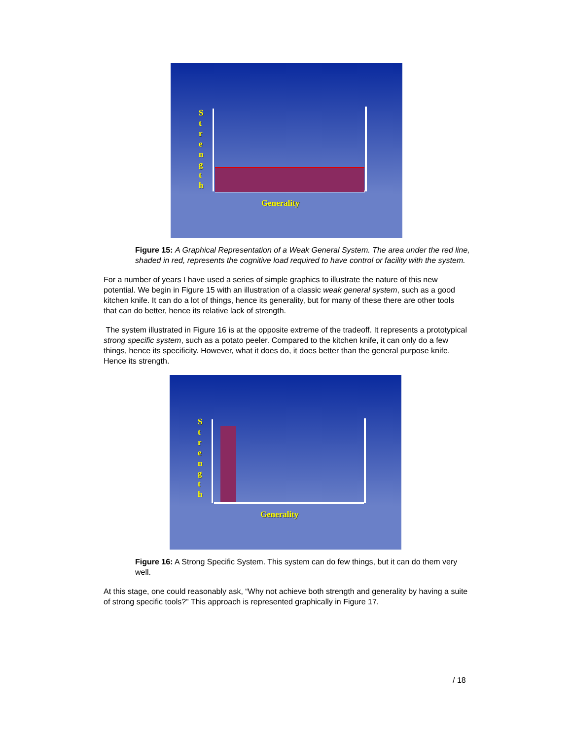S
t
r
e
n
g
t
h
Generality
Figure 15: A Graphical Representation of a Weak General System. The area under the red line, shaded in red, represents the cognitive load required to have control or facility with the system.
For a number of years I have used a series of simple graphics to illustrate the nature of this new potential. We begin in Figure 15 with an illustration of a classic weak general system, such as a good kitchen knife. It can do a lot of things, hence its generality, but for many of these there are other tools that can do better, hence its relative lack of strength.
The system illustrated in Figure 16 is at the opposite extreme of the tradeoff. It represents a prototypical strong specific system, such as a potato peeler. Compared to the kitchen knife, it can only do a few things, hence its specificity. However, what it does do, it does better than the general purpose knife. Hence its strength.
S
t
r
e
n
g
t
h
Generality
Figure 16: A Strong Specific System. This system can do few things, but it can do them very well.
At this stage, one could reasonably ask, “Why not achieve both strength and generality by having a suite of strong specific tools?” This approach is represented graphically in Figure 17.
/ 18